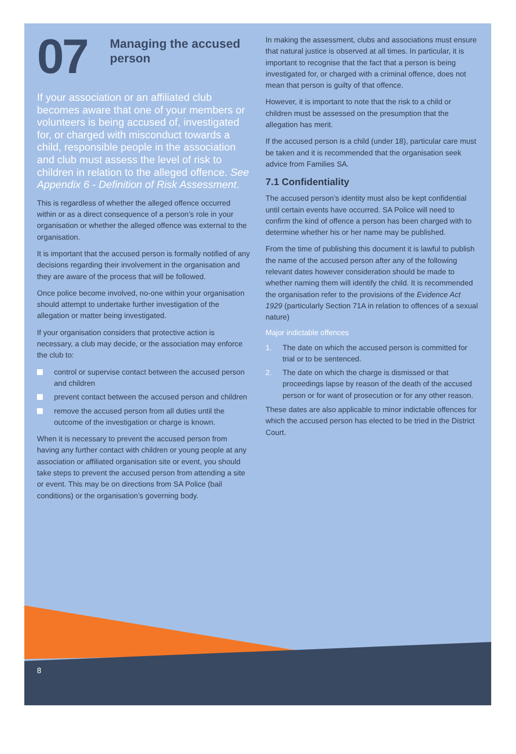07
Managing the accused person
If your association or an affiliated club becomes aware that one of your members or volunteers is being accused of, investigated for, or charged with misconduct towards a child, responsible people in the association and club must assess the level of risk to children in relation to the alleged offence. See Appendix 6 - Definition of Risk Assessment.
This is regardless of whether the alleged offence occurred within or as a direct consequence of a person’s role in your organisation or whether the alleged offence was external to the organisation.
It is important that the accused person is formally notified of any decisions regarding their involvement in the organisation and they are aware of the process that will be followed.
Once police become involved, no-one within your organisation should attempt to undertake further investigation of the allegation or matter being investigated.
If your organisation considers that protective action is necessary, a club may decide, or the association may enforce the club to:
control or supervise contact between the accused person and children
prevent contact between the accused person and children
remove the accused person from all duties until the outcome of the investigation or charge is known.
When it is necessary to prevent the accused person from having any further contact with children or young people at any association or affiliated organisation site or event, you should take steps to prevent the accused person from attending a site or event. This may be on directions from SA Police (bail conditions) or the organisation’s governing body.
In making the assessment, clubs and associations must ensure that natural justice is observed at all times. In particular, it is important to recognise that the fact that a person is being investigated for, or charged with a criminal offence, does not mean that person is guilty of that offence.
However, it is important to note that the risk to a child or children must be assessed on the presumption that the allegation has merit.
If the accused person is a child (under 18), particular care must be taken and it is recommended that the organisation seek advice from Families SA.
7.1 Confidentiality
The accused person’s identity must also be kept confidential until certain events have occurred. SA Police will need to confirm the kind of offence a person has been charged with to determine whether his or her name may be published.
From the time of publishing this document it is lawful to publish the name of the accused person after any of the following relevant dates however consideration should be made to whether naming them will identify the child. It is recommended the organisation refer to the provisions of the Evidence Act 1929 (particularly Section 71A in relation to offences of a sexual nature)
Major indictable offences
1. The date on which the accused person is committed for trial or to be sentenced.
2. The date on which the charge is dismissed or that proceedings lapse by reason of the death of the accused person or for want of prosecution or for any other reason.
These dates are also applicable to minor indictable offences for which the accused person has elected to be tried in the District Court.
8